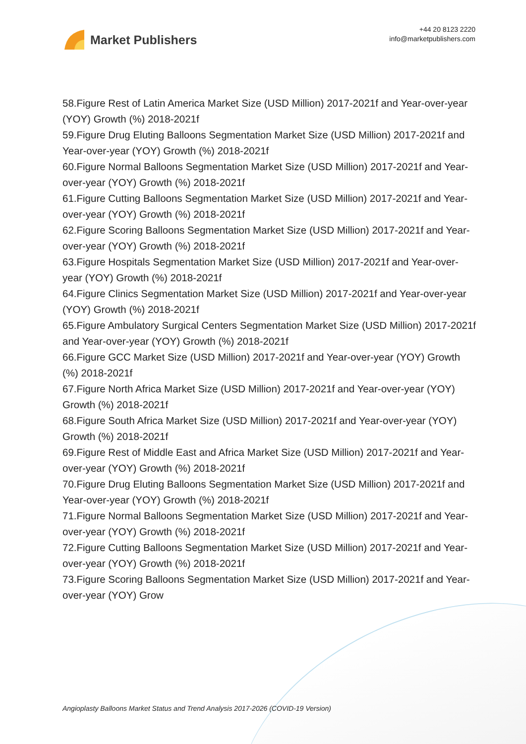Market Publishers
+44 20 8123 2220
info@marketpublishers.com
58.Figure Rest of Latin America Market Size (USD Million) 2017-2021f and Year-over-year (YOY) Growth (%) 2018-2021f
59.Figure Drug Eluting Balloons Segmentation Market Size (USD Million) 2017-2021f and Year-over-year (YOY) Growth (%) 2018-2021f
60.Figure Normal Balloons Segmentation Market Size (USD Million) 2017-2021f and Year-over-year (YOY) Growth (%) 2018-2021f
61.Figure Cutting Balloons Segmentation Market Size (USD Million) 2017-2021f and Year-over-year (YOY) Growth (%) 2018-2021f
62.Figure Scoring Balloons Segmentation Market Size (USD Million) 2017-2021f and Year-over-year (YOY) Growth (%) 2018-2021f
63.Figure Hospitals Segmentation Market Size (USD Million) 2017-2021f and Year-over-year (YOY) Growth (%) 2018-2021f
64.Figure Clinics Segmentation Market Size (USD Million) 2017-2021f and Year-over-year (YOY) Growth (%) 2018-2021f
65.Figure Ambulatory Surgical Centers Segmentation Market Size (USD Million) 2017-2021f and Year-over-year (YOY) Growth (%) 2018-2021f
66.Figure GCC Market Size (USD Million) 2017-2021f and Year-over-year (YOY) Growth (%) 2018-2021f
67.Figure North Africa Market Size (USD Million) 2017-2021f and Year-over-year (YOY) Growth (%) 2018-2021f
68.Figure South Africa Market Size (USD Million) 2017-2021f and Year-over-year (YOY) Growth (%) 2018-2021f
69.Figure Rest of Middle East and Africa Market Size (USD Million) 2017-2021f and Year-over-year (YOY) Growth (%) 2018-2021f
70.Figure Drug Eluting Balloons Segmentation Market Size (USD Million) 2017-2021f and Year-over-year (YOY) Growth (%) 2018-2021f
71.Figure Normal Balloons Segmentation Market Size (USD Million) 2017-2021f and Year-over-year (YOY) Growth (%) 2018-2021f
72.Figure Cutting Balloons Segmentation Market Size (USD Million) 2017-2021f and Year-over-year (YOY) Growth (%) 2018-2021f
73.Figure Scoring Balloons Segmentation Market Size (USD Million) 2017-2021f and Year-over-year (YOY) Grow
Angioplasty Balloons Market Status and Trend Analysis 2017-2026 (COVID-19 Version)